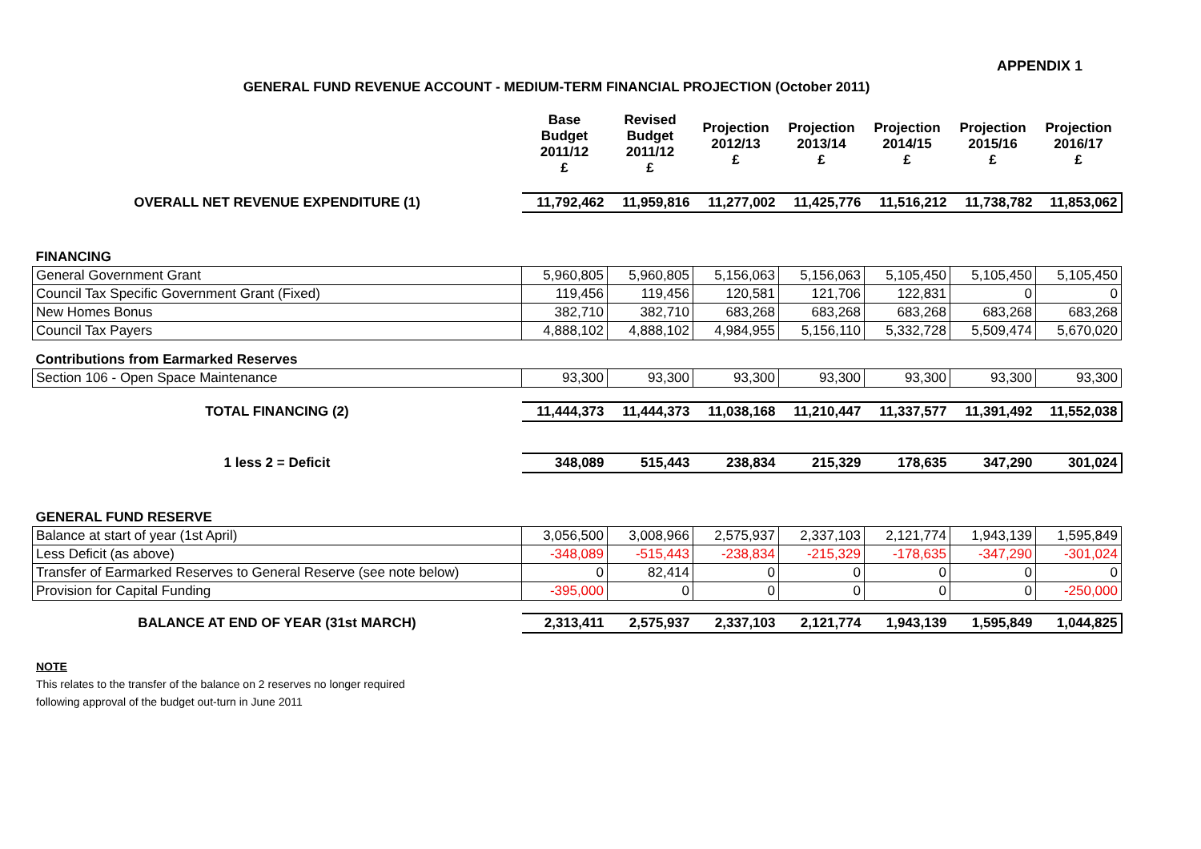APPENDIX 1
GENERAL FUND REVENUE ACCOUNT - MEDIUM-TERM FINANCIAL PROJECTION (October 2011)
| | Base Budget 2011/12 £ | Revised Budget 2011/12 £ | Projection 2012/13 £ | Projection 2013/14 £ | Projection 2014/15 £ | Projection 2015/16 £ | Projection 2016/17 £ |
| OVERALL NET REVENUE EXPENDITURE (1) | 11,792,462 | 11,959,816 | 11,277,002 | 11,425,776 | 11,516,212 | 11,738,782 | 11,853,062 |
| FINANCING | | | | | | | |
| General Government Grant | 5,960,805 | 5,960,805 | 5,156,063 | 5,156,063 | 5,105,450 | 5,105,450 | 5,105,450 |
| Council Tax Specific Government Grant (Fixed) | 119,456 | 119,456 | 120,581 | 121,706 | 122,831 | 0 | 0 |
| New Homes Bonus | 382,710 | 382,710 | 683,268 | 683,268 | 683,268 | 683,268 | 683,268 |
| Council Tax Payers | 4,888,102 | 4,888,102 | 4,984,955 | 5,156,110 | 5,332,728 | 5,509,474 | 5,670,020 |
| Contributions from Earmarked Reserves | | | | | | | |
| Section 106 - Open Space Maintenance | 93,300 | 93,300 | 93,300 | 93,300 | 93,300 | 93,300 | 93,300 |
| TOTAL FINANCING (2) | 11,444,373 | 11,444,373 | 11,038,168 | 11,210,447 | 11,337,577 | 11,391,492 | 11,552,038 |
| 1 less 2 = Deficit | 348,089 | 515,443 | 238,834 | 215,329 | 178,635 | 347,290 | 301,024 |
| GENERAL FUND RESERVE | | | | | | | |
| Balance at start of year (1st April) | 3,056,500 | 3,008,966 | 2,575,937 | 2,337,103 | 2,121,774 | 1,943,139 | 1,595,849 |
| Less Deficit (as above) | -348,089 | -515,443 | -238,834 | -215,329 | -178,635 | -347,290 | -301,024 |
| Transfer of Earmarked Reserves to General Reserve (see note below) | 0 | 82,414 | 0 | 0 | 0 | 0 | 0 |
| Provision for Capital Funding | -395,000 | 0 | 0 | 0 | 0 | 0 | -250,000 |
| BALANCE AT END OF YEAR (31st MARCH) | 2,313,411 | 2,575,937 | 2,337,103 | 2,121,774 | 1,943,139 | 1,595,849 | 1,044,825 |
NOTE
This relates to the transfer of the balance on 2 reserves no longer required
following approval of the budget out-turn in June 2011